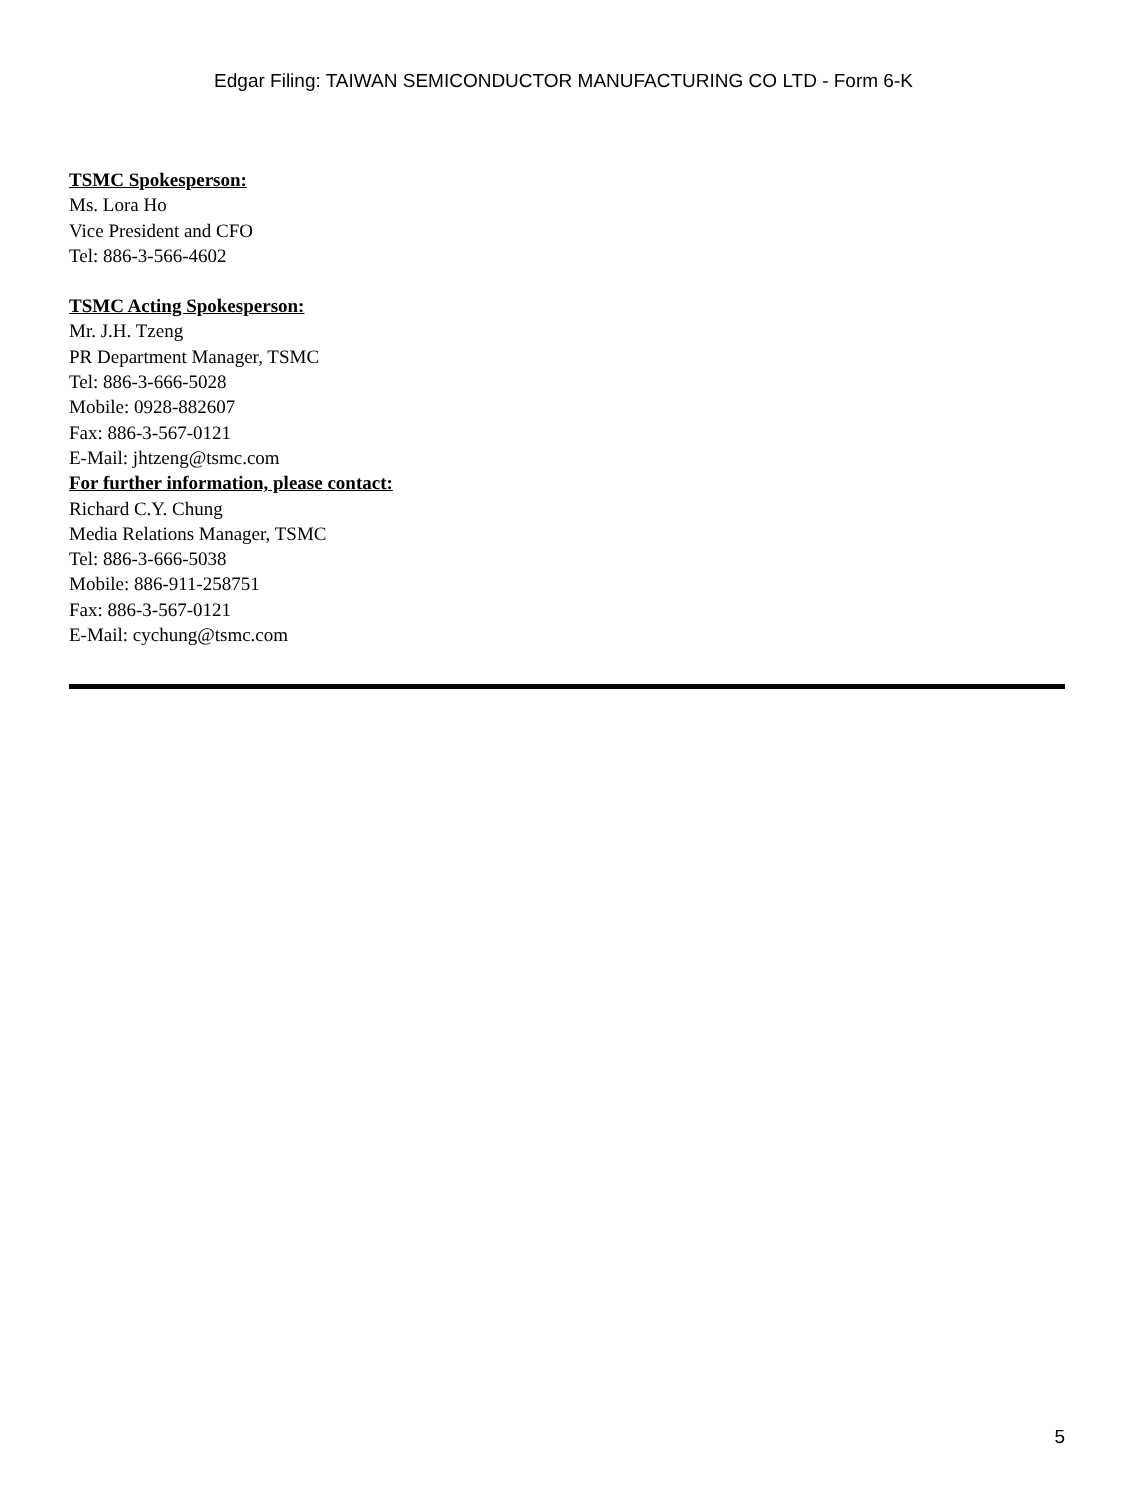Edgar Filing: TAIWAN SEMICONDUCTOR MANUFACTURING CO LTD - Form 6-K
TSMC Spokesperson:
Ms. Lora Ho
Vice President and CFO
Tel: 886-3-566-4602
TSMC Acting Spokesperson:
Mr. J.H. Tzeng
PR Department Manager, TSMC
Tel: 886-3-666-5028
Mobile: 0928-882607
Fax: 886-3-567-0121
E-Mail: jhtzeng@tsmc.com
For further information, please contact:
Richard C.Y. Chung
Media Relations Manager, TSMC
Tel: 886-3-666-5038
Mobile: 886-911-258751
Fax: 886-3-567-0121
E-Mail: cychung@tsmc.com
5